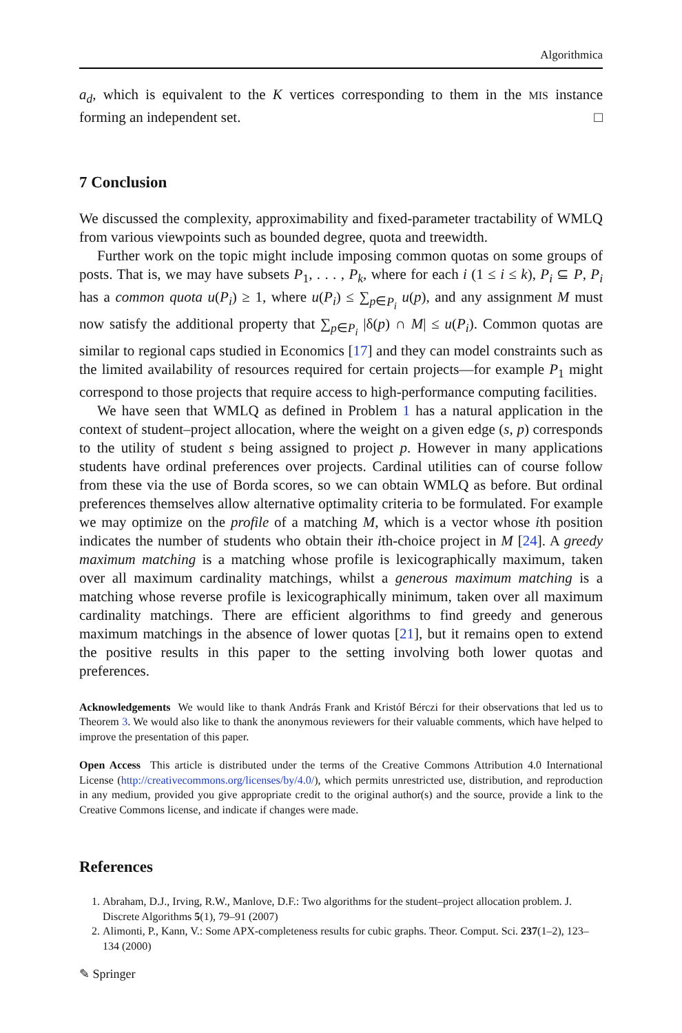Algorithmica
a<sub>d</sub>, which is equivalent to the K vertices corresponding to them in the MIS instance forming an independent set. □
7 Conclusion
We discussed the complexity, approximability and fixed-parameter tractability of WMLQ from various viewpoints such as bounded degree, quota and treewidth.
Further work on the topic might include imposing common quotas on some groups of posts. That is, we may have subsets P<sub>1</sub>, . . . , P<sub>k</sub>, where for each i (1 ≤ i ≤ k), P<sub>i</sub> ⊆ P, P<sub>i</sub> has a common quota u(P<sub>i</sub>) ≥ 1, where u(P<sub>i</sub>) ≤ ∑<sub>p∈P<sub>i</sub></sub> u(p), and any assignment M must now satisfy the additional property that ∑<sub>p∈P<sub>i</sub></sub> |δ(p) ∩ M| ≤ u(P<sub>i</sub>). Common quotas are similar to regional caps studied in Economics [17] and they can model constraints such as the limited availability of resources required for certain projects—for example P<sub>1</sub> might correspond to those projects that require access to high-performance computing facilities.
We have seen that WMLQ as defined in Problem 1 has a natural application in the context of student–project allocation, where the weight on a given edge (s, p) corresponds to the utility of student s being assigned to project p. However in many applications students have ordinal preferences over projects. Cardinal utilities can of course follow from these via the use of Borda scores, so we can obtain WMLQ as before. But ordinal preferences themselves allow alternative optimality criteria to be formulated. For example we may optimize on the profile of a matching M, which is a vector whose ith position indicates the number of students who obtain their ith-choice project in M [24]. A greedy maximum matching is a matching whose profile is lexicographically maximum, taken over all maximum cardinality matchings, whilst a generous maximum matching is a matching whose reverse profile is lexicographically minimum, taken over all maximum cardinality matchings. There are efficient algorithms to find greedy and generous maximum matchings in the absence of lower quotas [21], but it remains open to extend the positive results in this paper to the setting involving both lower quotas and preferences.
Acknowledgements We would like to thank András Frank and Kristóf Bérczi for their observations that led us to Theorem 3. We would also like to thank the anonymous reviewers for their valuable comments, which have helped to improve the presentation of this paper.
Open Access This article is distributed under the terms of the Creative Commons Attribution 4.0 International License (http://creativecommons.org/licenses/by/4.0/), which permits unrestricted use, distribution, and reproduction in any medium, provided you give appropriate credit to the original author(s) and the source, provide a link to the Creative Commons license, and indicate if changes were made.
References
1. Abraham, D.J., Irving, R.W., Manlove, D.F.: Two algorithms for the student–project allocation problem. J. Discrete Algorithms 5(1), 79–91 (2007)
2. Alimonti, P., Kann, V.: Some APX-completeness results for cubic graphs. Theor. Comput. Sci. 237(1–2), 123–134 (2000)
✎ Springer